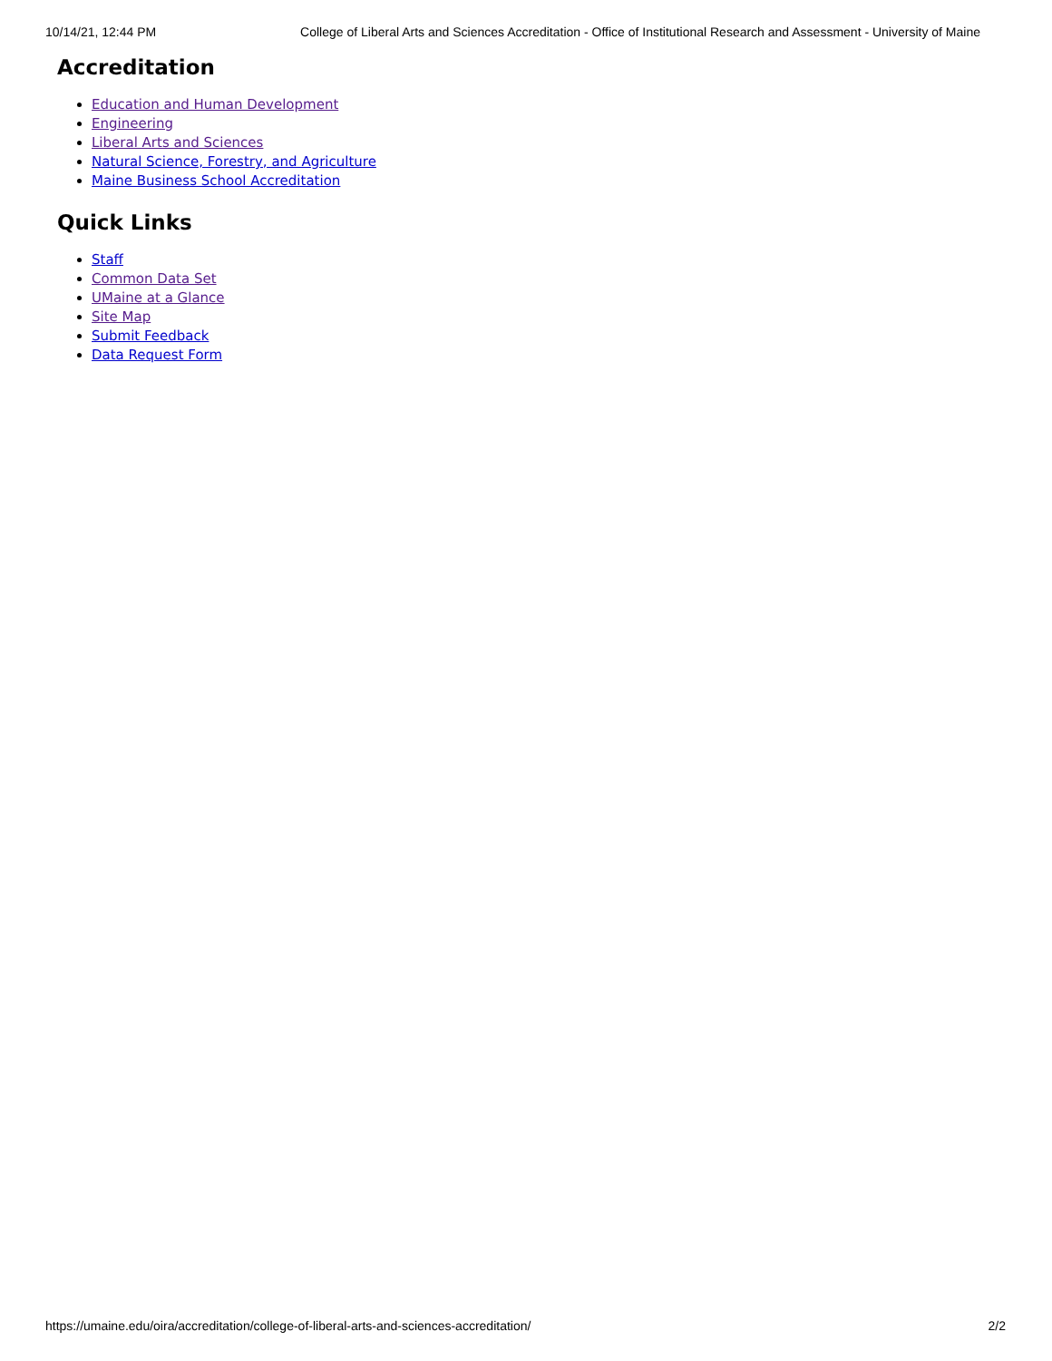10/14/21, 12:44 PM College of Liberal Arts and Sciences Accreditation - Office of Institutional Research and Assessment - University of Maine
Accreditation
Education and Human Development
Engineering
Liberal Arts and Sciences
Natural Science, Forestry, and Agriculture
Maine Business School Accreditation
Quick Links
Staff
Common Data Set
UMaine at a Glance
Site Map
Submit Feedback
Data Request Form
https://umaine.edu/oira/accreditation/college-of-liberal-arts-and-sciences-accreditation/ 2/2